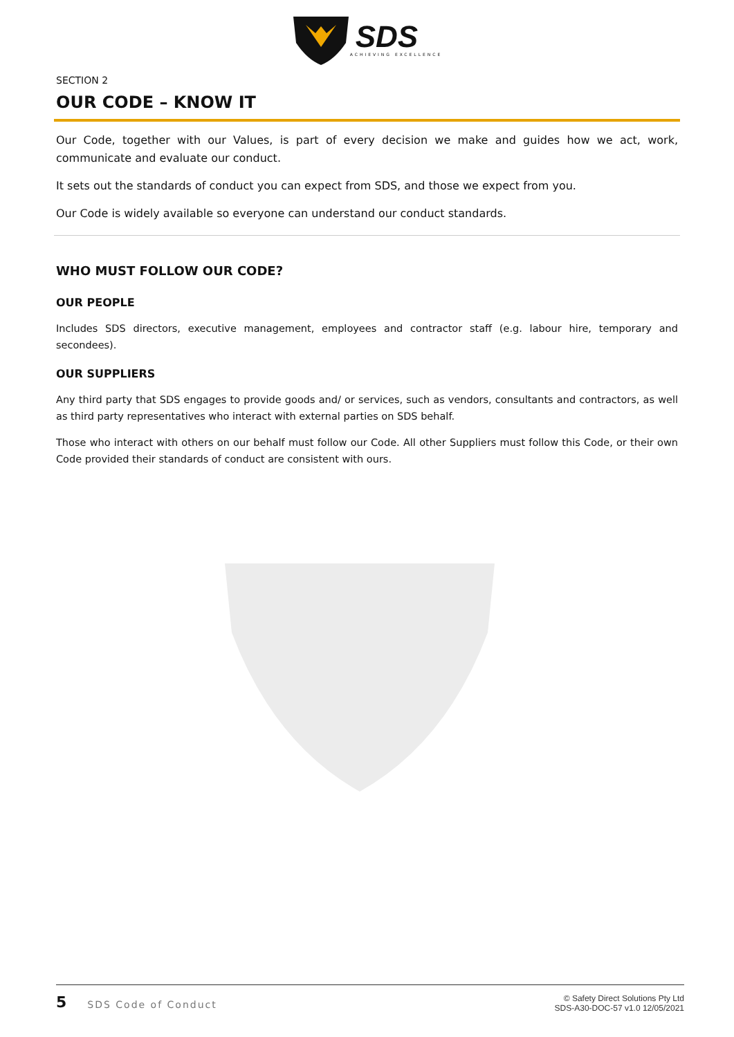SDS
ACHIEVING EXCELLENCE
SECTION 2
OUR CODE – KNOW IT
Our Code, together with our Values, is part of every decision we make and guides how we act, work, communicate and evaluate our conduct.
It sets out the standards of conduct you can expect from SDS, and those we expect from you.
Our Code is widely available so everyone can understand our conduct standards.
WHO MUST FOLLOW OUR CODE?
OUR PEOPLE
Includes SDS directors, executive management, employees and contractor staff (e.g. labour hire, temporary and secondees).
OUR SUPPLIERS
Any third party that SDS engages to provide goods and/ or services, such as vendors, consultants and contractors, as well as third party representatives who interact with external parties on SDS behalf.
Those who interact with others on our behalf must follow our Code. All other Suppliers must follow this Code, or their own Code provided their standards of conduct are consistent with ours.
5 SDS Code of Conduct
© Safety Direct Solutions Pty Ltd
SDS-A30-DOC-57 v1.0 12/05/2021